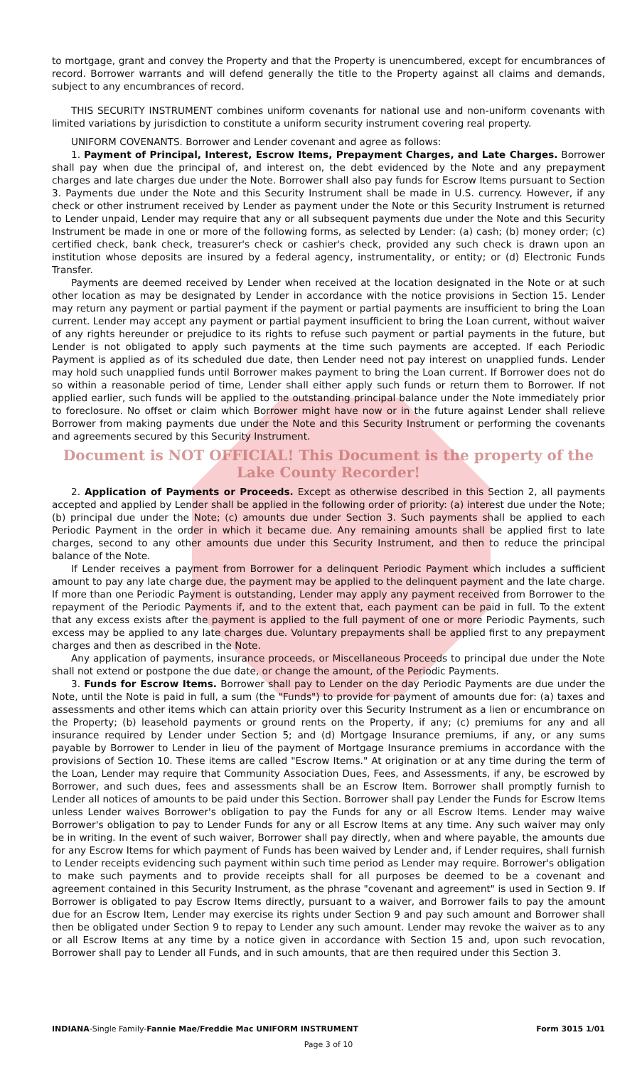to mortgage, grant and convey the Property and that the Property is unencumbered, except for encumbrances of record. Borrower warrants and will defend generally the title to the Property against all claims and demands, subject to any encumbrances of record.
THIS SECURITY INSTRUMENT combines uniform covenants for national use and non-uniform covenants with limited variations by jurisdiction to constitute a uniform security instrument covering real property.
UNIFORM COVENANTS. Borrower and Lender covenant and agree as follows:
1. Payment of Principal, Interest, Escrow Items, Prepayment Charges, and Late Charges. Borrower shall pay when due the principal of, and interest on, the debt evidenced by the Note and any prepayment charges and late charges due under the Note. Borrower shall also pay funds for Escrow Items pursuant to Section 3. Payments due under the Note and this Security Instrument shall be made in U.S. currency. However, if any check or other instrument received by Lender as payment under the Note or this Security Instrument is returned to Lender unpaid, Lender may require that any or all subsequent payments due under the Note and this Security Instrument be made in one or more of the following forms, as selected by Lender: (a) cash; (b) money order; (c) certified check, bank check, treasurer's check or cashier's check, provided any such check is drawn upon an institution whose deposits are insured by a federal agency, instrumentality, or entity; or (d) Electronic Funds Transfer.
Payments are deemed received by Lender when received at the location designated in the Note or at such other location as may be designated by Lender in accordance with the notice provisions in Section 15. Lender may return any payment or partial payment if the payment or partial payments are insufficient to bring the Loan current. Lender may accept any payment or partial payment insufficient to bring the Loan current, without waiver of any rights hereunder or prejudice to its rights to refuse such payment or partial payments in the future, but Lender is not obligated to apply such payments at the time such payments are accepted. If each Periodic Payment is applied as of its scheduled due date, then Lender need not pay interest on unapplied funds. Lender may hold such unapplied funds until Borrower makes payment to bring the Loan current. If Borrower does not do so within a reasonable period of time, Lender shall either apply such funds or return them to Borrower. If not applied earlier, such funds will be applied to the outstanding principal balance under the Note immediately prior to foreclosure. No offset or claim which Borrower might have now or in the future against Lender shall relieve Borrower from making payments due under the Note and this Security Instrument or performing the covenants and agreements secured by this Security Instrument.
Document is NOT OFFICIAL! This Document is the property of the Lake County Recorder!
2. Application of Payments or Proceeds. Except as otherwise described in this Section 2, all payments accepted and applied by Lender shall be applied in the following order of priority: (a) interest due under the Note; (b) principal due under the Note; (c) amounts due under Section 3. Such payments shall be applied to each Periodic Payment in the order in which it became due. Any remaining amounts shall be applied first to late charges, second to any other amounts due under this Security Instrument, and then to reduce the principal balance of the Note.
If Lender receives a payment from Borrower for a delinquent Periodic Payment which includes a sufficient amount to pay any late charge due, the payment may be applied to the delinquent payment and the late charge. If more than one Periodic Payment is outstanding, Lender may apply any payment received from Borrower to the repayment of the Periodic Payments if, and to the extent that, each payment can be paid in full. To the extent that any excess exists after the payment is applied to the full payment of one or more Periodic Payments, such excess may be applied to any late charges due. Voluntary prepayments shall be applied first to any prepayment charges and then as described in the Note.
Any application of payments, insurance proceeds, or Miscellaneous Proceeds to principal due under the Note shall not extend or postpone the due date, or change the amount, of the Periodic Payments.
3. Funds for Escrow Items. Borrower shall pay to Lender on the day Periodic Payments are due under the Note, until the Note is paid in full, a sum (the "Funds") to provide for payment of amounts due for: (a) taxes and assessments and other items which can attain priority over this Security Instrument as a lien or encumbrance on the Property; (b) leasehold payments or ground rents on the Property, if any; (c) premiums for any and all insurance required by Lender under Section 5; and (d) Mortgage Insurance premiums, if any, or any sums payable by Borrower to Lender in lieu of the payment of Mortgage Insurance premiums in accordance with the provisions of Section 10. These items are called "Escrow Items." At origination or at any time during the term of the Loan, Lender may require that Community Association Dues, Fees, and Assessments, if any, be escrowed by Borrower, and such dues, fees and assessments shall be an Escrow Item. Borrower shall promptly furnish to Lender all notices of amounts to be paid under this Section. Borrower shall pay Lender the Funds for Escrow Items unless Lender waives Borrower's obligation to pay the Funds for any or all Escrow Items. Lender may waive Borrower's obligation to pay to Lender Funds for any or all Escrow Items at any time. Any such waiver may only be in writing. In the event of such waiver, Borrower shall pay directly, when and where payable, the amounts due for any Escrow Items for which payment of Funds has been waived by Lender and, if Lender requires, shall furnish to Lender receipts evidencing such payment within such time period as Lender may require. Borrower's obligation to make such payments and to provide receipts shall for all purposes be deemed to be a covenant and agreement contained in this Security Instrument, as the phrase "covenant and agreement" is used in Section 9. If Borrower is obligated to pay Escrow Items directly, pursuant to a waiver, and Borrower fails to pay the amount due for an Escrow Item, Lender may exercise its rights under Section 9 and pay such amount and Borrower shall then be obligated under Section 9 to repay to Lender any such amount. Lender may revoke the waiver as to any or all Escrow Items at any time by a notice given in accordance with Section 15 and, upon such revocation, Borrower shall pay to Lender all Funds, and in such amounts, that are then required under this Section 3.
INDIANA-Single Family-Fannie Mae/Freddie Mac UNIFORM INSTRUMENT Form 3015 1/01
Page 3 of 10